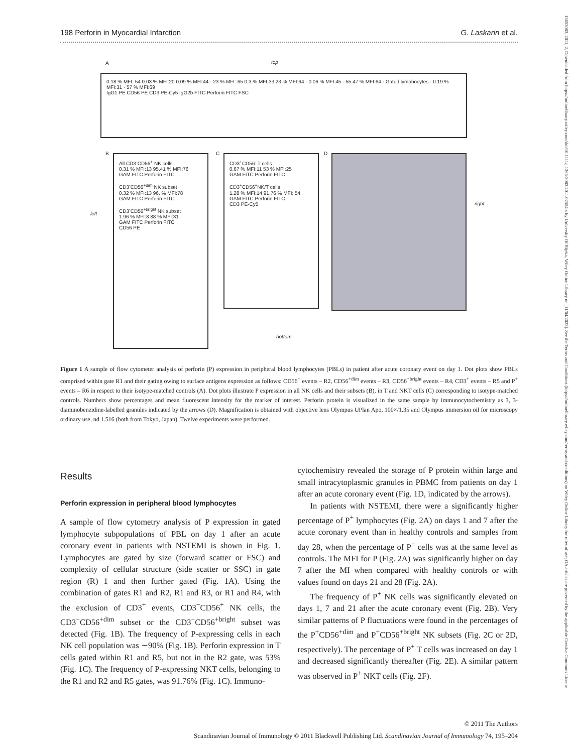198 Perforin in Myocardial Infarction G. Laskarin et al.
A top
0.18 % MFI: 54 0.03 % MFI:20 0.09 % MFI:44 · 23 % MFI: 65 0.3 % MFI:33 23 % MFI:64 · 0.06 % MFI:45 · 55.47 % MFI:64 · Gated lymphocytes · 0.19 % MFI:31 · 57 % MFI:69
IgG1 PE CD56 PE CD3 PE-Cy5 IgG2b FITC Perforin FITC FSC
B
All CD3<sup>-</sup>CD56<sup>+</sup> NK cells
0.31 % MFI:13 95.41 % MFI:76
GAM FITC Perforin FITC
CD3<sup>-</sup>CD56<sup>+dim</sup> NK subset
0.32 % MFI:13 96. % MFI:78
GAM FITC Perforin FITC
CD3<sup>-</sup>CD56<sup>+bright</sup> NK subset
1.96 % MFI:8 88 % MFI:31
GAM FITC Perforin FITC
CD56 PE
C
CD3<sup>+</sup>CD56<sup>-</sup> T cells
0.67 % MFI:11 53 % MFI:25
GAM FITC Perforin FITC
CD3<sup>+</sup>CD56<sup>+</sup>NK/T cells
1.28 % MFI:14 91.76 % MFI: 54
GAM FITC Perforin FITC
CD3 PE-Cy5
D
left
right
bottom
Figure 1 A sample of flow cytometer analysis of perforin (P) expression in peripheral blood lymphocytes (PBLs) in patient after acute coronary event on day 1. Dot plots show PBLs comprised within gate R1 and their gating owing to surface antigens expression as follows: CD56<sup>+</sup> events – R2, CD56<sup>+dim</sup> events – R3, CD56<sup>+bright</sup> events – R4, CD3<sup>+</sup> events – R5 and P<sup>+</sup> events – R6 in respect to their isotype-matched controls (A). Dot plots illustrate P expression in all NK cells and their subsets (B), in T and NKT cells (C) corresponding to isotype-matched controls. Numbers show percentages and mean fluorescent intensity for the marker of interest. Perforin protein is visualized in the same sample by immunocytochemistry as 3, 3-diaminobenzidine-labelled granules indicated by the arrows (D). Magnification is obtained with objective lens Olympus UPlan Apo, 100×/1.35 and Olympus immersion oil for microscopy ordinary use, nd 1.516 (both from Tokyo, Japan). Twelve experiments were performed.
Results
Perforin expression in peripheral blood lymphocytes
A sample of flow cytometry analysis of P expression in gated lymphocyte subpopulations of PBL on day 1 after an acute coronary event in patients with NSTEMI is shown in Fig. 1. Lymphocytes are gated by size (forward scatter or FSC) and complexity of cellular structure (side scatter or SSC) in gate region (R) 1 and then further gated (Fig. 1A). Using the combination of gates R1 and R2, R1 and R3, or R1 and R4, with the exclusion of CD3<sup>+</sup> events, CD3<sup>−</sup>CD56<sup>+</sup> NK cells, the CD3<sup>−</sup>CD56<sup>+dim</sup> subset or the CD3<sup>−</sup>CD56<sup>+bright</sup> subset was detected (Fig. 1B). The frequency of P-expressing cells in each NK cell population was ∼90% (Fig. 1B). Perforin expression in T cells gated within R1 and R5, but not in the R2 gate, was 53% (Fig. 1C). The frequency of P-expressing NKT cells, belonging to the R1 and R2 and R5 gates, was 91.76% (Fig. 1C). Immuno-
cytochemistry revealed the storage of P protein within large and small intracytoplasmic granules in PBMC from patients on day 1 after an acute coronary event (Fig. 1D, indicated by the arrows).
In patients with NSTEMI, there were a significantly higher percentage of P<sup>+</sup> lymphocytes (Fig. 2A) on days 1 and 7 after the acute coronary event than in healthy controls and samples from day 28, when the percentage of P<sup>+</sup> cells was at the same level as controls. The MFI for P (Fig. 2A) was significantly higher on day 7 after the MI when compared with healthy controls or with values found on days 21 and 28 (Fig. 2A).
The frequency of P<sup>+</sup> NK cells was significantly elevated on days 1, 7 and 21 after the acute coronary event (Fig. 2B). Very similar patterns of P fluctuations were found in the percentages of the P<sup>+</sup>CD56<sup>+dim</sup> and P<sup>+</sup>CD56<sup>+bright</sup> NK subsets (Fig. 2C or 2D, respectively). The percentage of P<sup>+</sup> T cells was increased on day 1 and decreased significantly thereafter (Fig. 2E). A similar pattern was observed in P<sup>+</sup> NKT cells (Fig. 2F).
© 2011 The Authors
Scandinavian Journal of Immunology © 2011 Blackwell Publishing Ltd. Scandinavian Journal of Immunology 74, 195–204
13653083, 2011, 2, Downloaded from https://onlinelibrary.wiley.com/doi/10.1111/j.1365-3083.2011.02554.x by University Of Rijeka, Wiley Online Library on [11/04/2023]. See the Terms and Conditions (https://onlinelibrary.wiley.com/terms-and-conditions) on Wiley Online Library for rules of use; OA articles are governed by the applicable Creative Commons License